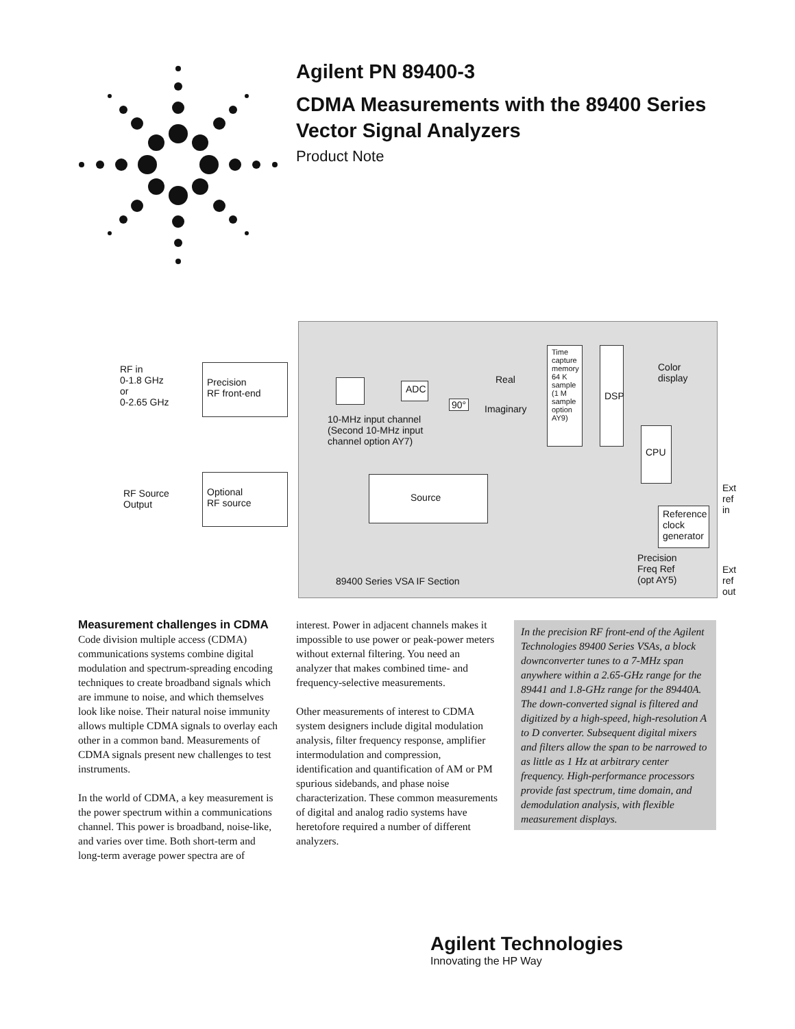Agilent PN 89400-3
CDMA Measurements with the 89400 Series
Vector Signal Analyzers
Product Note
RF in
0-1.8 GHz
or
0-2.65 GHz
Precision
RF front-end
ADC
90°
Real
Imaginary
10-MHz input channel
(Second 10-MHz input
channel option AY7)
Time capture memory 64 K sample (1 M sample option AY9)
DSP
Color
display
CPU
RF Source
Output
Optional
RF source
Source
Reference clock generator
Precision
Freq Ref
(opt AY5)
89400 Series VSA IF Section
Ext
ref
in
Ext
ref
out
Measurement challenges in CDMA
Code division multiple access (CDMA) communications systems combine digital modulation and spectrum-spreading encoding techniques to create broadband signals which are immune to noise, and which themselves look like noise. Their natural noise immunity allows multiple CDMA signals to overlay each other in a common band. Measurements of CDMA signals present new challenges to test instruments.
In the world of CDMA, a key measurement is the power spectrum within a communications channel. This power is broadband, noise-like, and varies over time. Both short-term and long-term average power spectra are of
interest. Power in adjacent channels makes it impossible to use power or peak-power meters without external filtering. You need an analyzer that makes combined time- and frequency-selective measurements.
Other measurements of interest to CDMA system designers include digital modulation analysis, filter frequency response, amplifier intermodulation and compression, identification and quantification of AM or PM spurious sidebands, and phase noise characterization. These common measurements of digital and analog radio systems have heretofore required a number of different analyzers.
In the precision RF front-end of the Agilent Technologies 89400 Series VSAs, a block downconverter tunes to a 7-MHz span anywhere within a 2.65-GHz range for the 89441 and 1.8-GHz range for the 89440A. The down-converted signal is filtered and digitized by a high-speed, high-resolution A to D converter. Subsequent digital mixers and filters allow the span to be narrowed to as little as 1 Hz at arbitrary center frequency. High-performance processors provide fast spectrum, time domain, and demodulation analysis, with flexible measurement displays.
Agilent Technologies
Innovating the HP Way